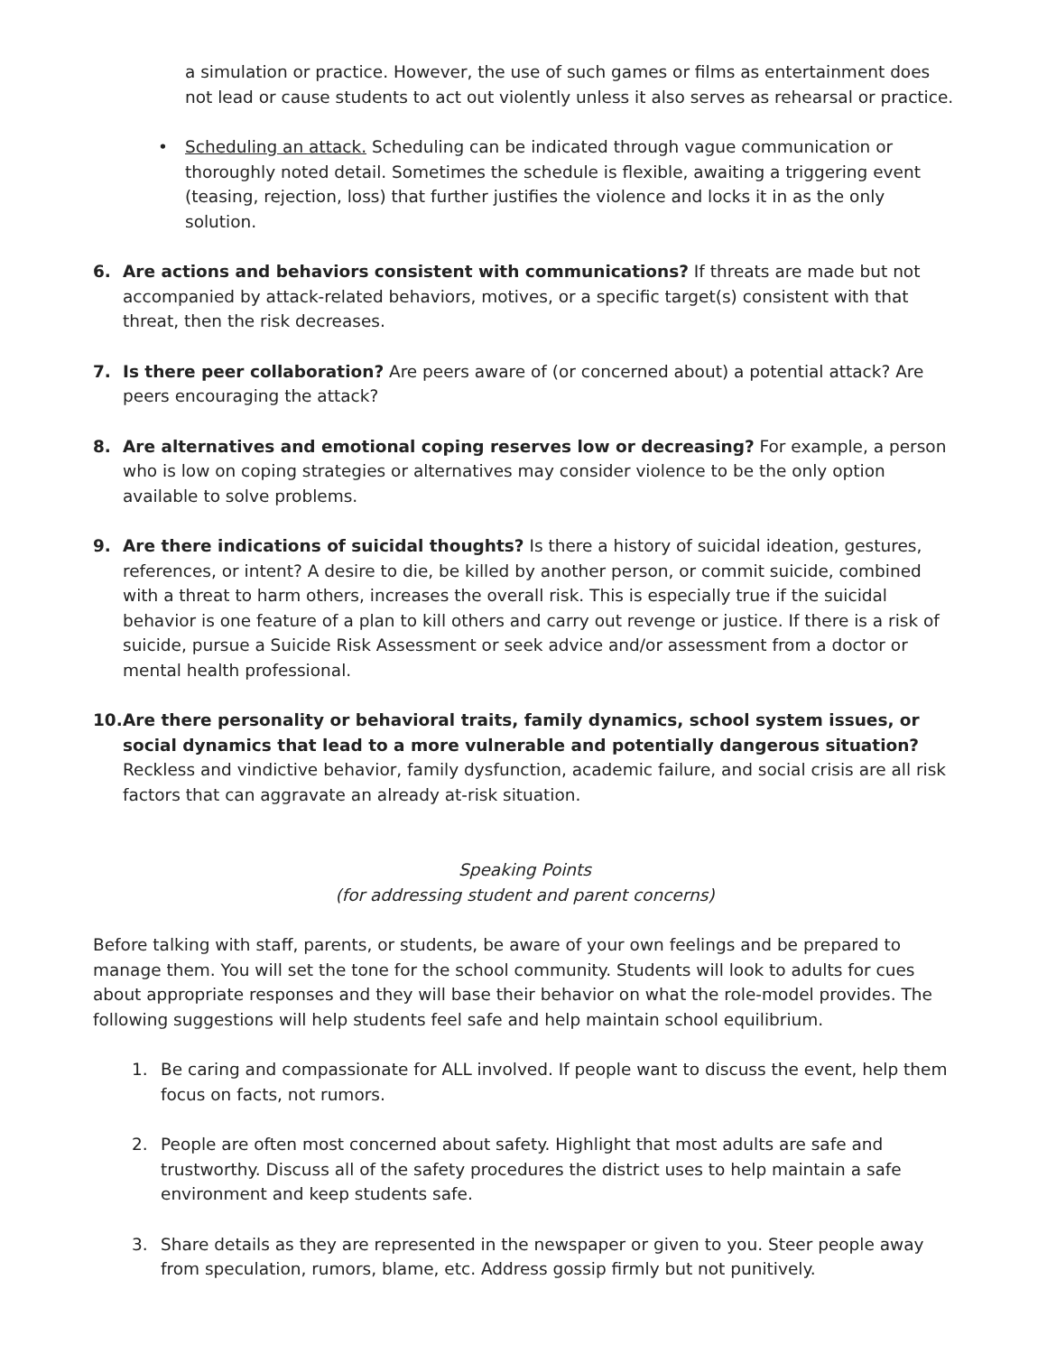a simulation or practice. However, the use of such games or films as entertainment does not lead or cause students to act out violently unless it also serves as rehearsal or practice.
• Scheduling an attack. Scheduling can be indicated through vague communication or thoroughly noted detail. Sometimes the schedule is flexible, awaiting a triggering event (teasing, rejection, loss) that further justifies the violence and locks it in as the only solution.
6. Are actions and behaviors consistent with communications? If threats are made but not accompanied by attack-related behaviors, motives, or a specific target(s) consistent with that threat, then the risk decreases.
7. Is there peer collaboration? Are peers aware of (or concerned about) a potential attack? Are peers encouraging the attack?
8. Are alternatives and emotional coping reserves low or decreasing? For example, a person who is low on coping strategies or alternatives may consider violence to be the only option available to solve problems.
9. Are there indications of suicidal thoughts? Is there a history of suicidal ideation, gestures, references, or intent? A desire to die, be killed by another person, or commit suicide, combined with a threat to harm others, increases the overall risk. This is especially true if the suicidal behavior is one feature of a plan to kill others and carry out revenge or justice. If there is a risk of suicide, pursue a Suicide Risk Assessment or seek advice and/or assessment from a doctor or mental health professional.
10.
Are there personality or behavioral traits, family dynamics, school system issues, or social dynamics that lead to a more vulnerable and potentially dangerous situation? Reckless and vindictive behavior, family dysfunction, academic failure, and social crisis are all risk factors that can aggravate an already at-risk situation.
Speaking Points
(for addressing student and parent concerns)
Before talking with staff, parents, or students, be aware of your own feelings and be prepared to manage them. You will set the tone for the school community. Students will look to adults for cues about appropriate responses and they will base their behavior on what the role-model provides. The following suggestions will help students feel safe and help maintain school equilibrium.
1. Be caring and compassionate for ALL involved. If people want to discuss the event, help them focus on facts, not rumors.
2. People are often most concerned about safety. Highlight that most adults are safe and trustworthy. Discuss all of the safety procedures the district uses to help maintain a safe environment and keep students safe.
3. Share details as they are represented in the newspaper or given to you. Steer people away from speculation, rumors, blame, etc. Address gossip firmly but not punitively.